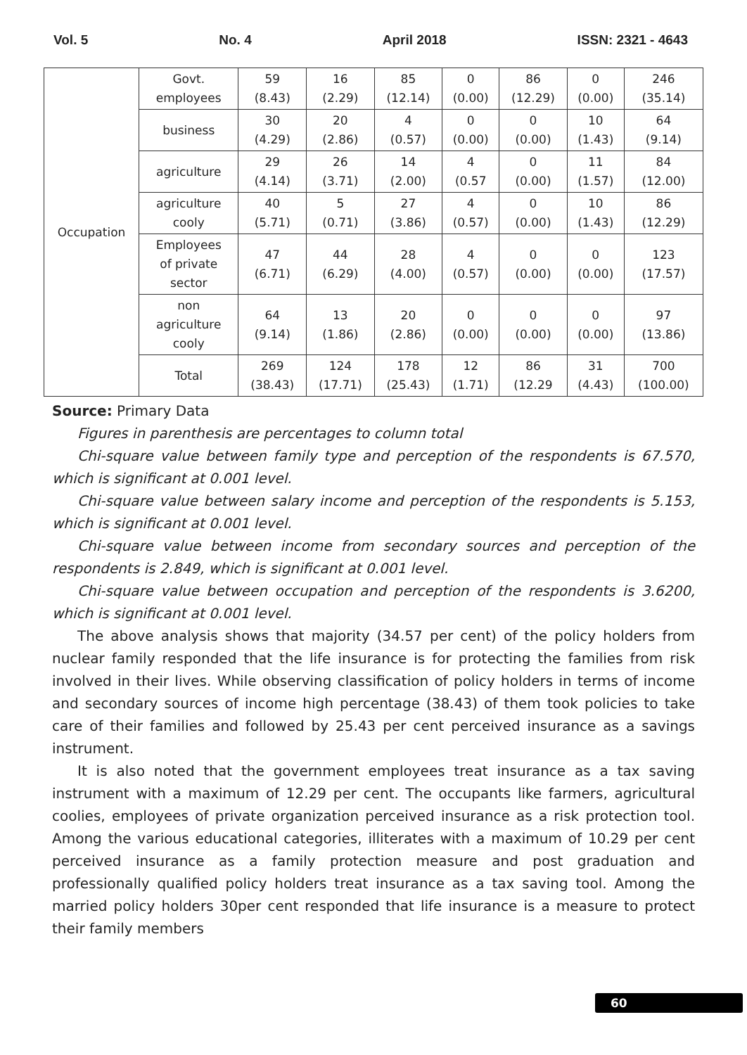Vol. 5 No. 4 April 2018 ISSN: 2321 - 4643
| Occupation | Govt. employees | 59 (8.43) | 16 (2.29) | 85 (12.14) | 0 (0.00) | 86 (12.29) | 0 (0.00) | 246 (35.14) |
| | business | 30 (4.29) | 20 (2.86) | 4 (0.57) | 0 (0.00) | 0 (0.00) | 10 (1.43) | 64 (9.14) |
| | agriculture | 29 (4.14) | 26 (3.71) | 14 (2.00) | 4 (0.57 | 0 (0.00) | 11 (1.57) | 84 (12.00) |
| | agriculture cooly | 40 (5.71) | 5 (0.71) | 27 (3.86) | 4 (0.57) | 0 (0.00) | 10 (1.43) | 86 (12.29) |
| | Employees of private sector | 47 (6.71) | 44 (6.29) | 28 (4.00) | 4 (0.57) | 0 (0.00) | 0 (0.00) | 123 (17.57) |
| | non agriculture cooly | 64 (9.14) | 13 (1.86) | 20 (2.86) | 0 (0.00) | 0 (0.00) | 0 (0.00) | 97 (13.86) |
| | Total | 269 (38.43) | 124 (17.71) | 178 (25.43) | 12 (1.71) | 86 (12.29 | 31 (4.43) | 700 (100.00) |
Source: Primary Data
Figures in parenthesis are percentages to column total
Chi-square value between family type and perception of the respondents is 67.570, which is significant at 0.001 level.
Chi-square value between salary income and perception of the respondents is 5.153, which is significant at 0.001 level.
Chi-square value between income from secondary sources and perception of the respondents is 2.849, which is significant at 0.001 level.
Chi-square value between occupation and perception of the respondents is 3.6200, which is significant at 0.001 level.
The above analysis shows that majority (34.57 per cent) of the policy holders from nuclear family responded that the life insurance is for protecting the families from risk involved in their lives. While observing classification of policy holders in terms of income and secondary sources of income high percentage (38.43) of them took policies to take care of their families and followed by 25.43 per cent perceived insurance as a savings instrument.
It is also noted that the government employees treat insurance as a tax saving instrument with a maximum of 12.29 per cent. The occupants like farmers, agricultural coolies, employees of private organization perceived insurance as a risk protection tool. Among the various educational categories, illiterates with a maximum of 10.29 per cent perceived insurance as a family protection measure and post graduation and professionally qualified policy holders treat insurance as a tax saving tool. Among the married policy holders 30per cent responded that life insurance is a measure to protect their family members
60